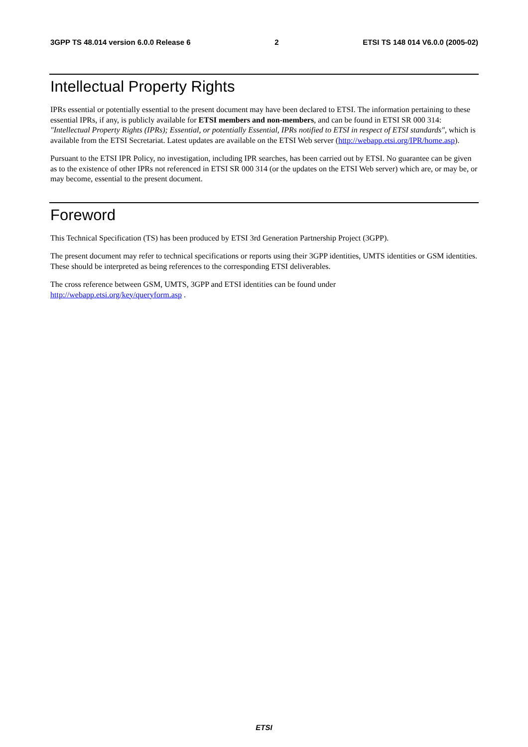3GPP TS 48.014 version 6.0.0 Release 6 2 ETSI TS 148 014 V6.0.0 (2005-02)
Intellectual Property Rights
IPRs essential or potentially essential to the present document may have been declared to ETSI. The information pertaining to these essential IPRs, if any, is publicly available for ETSI members and non-members, and can be found in ETSI SR 000 314: "Intellectual Property Rights (IPRs); Essential, or potentially Essential, IPRs notified to ETSI in respect of ETSI standards", which is available from the ETSI Secretariat. Latest updates are available on the ETSI Web server (http://webapp.etsi.org/IPR/home.asp).
Pursuant to the ETSI IPR Policy, no investigation, including IPR searches, has been carried out by ETSI. No guarantee can be given as to the existence of other IPRs not referenced in ETSI SR 000 314 (or the updates on the ETSI Web server) which are, or may be, or may become, essential to the present document.
Foreword
This Technical Specification (TS) has been produced by ETSI 3rd Generation Partnership Project (3GPP).
The present document may refer to technical specifications or reports using their 3GPP identities, UMTS identities or GSM identities. These should be interpreted as being references to the corresponding ETSI deliverables.
The cross reference between GSM, UMTS, 3GPP and ETSI identities can be found under
http://webapp.etsi.org/key/queryform.asp .
ETSI